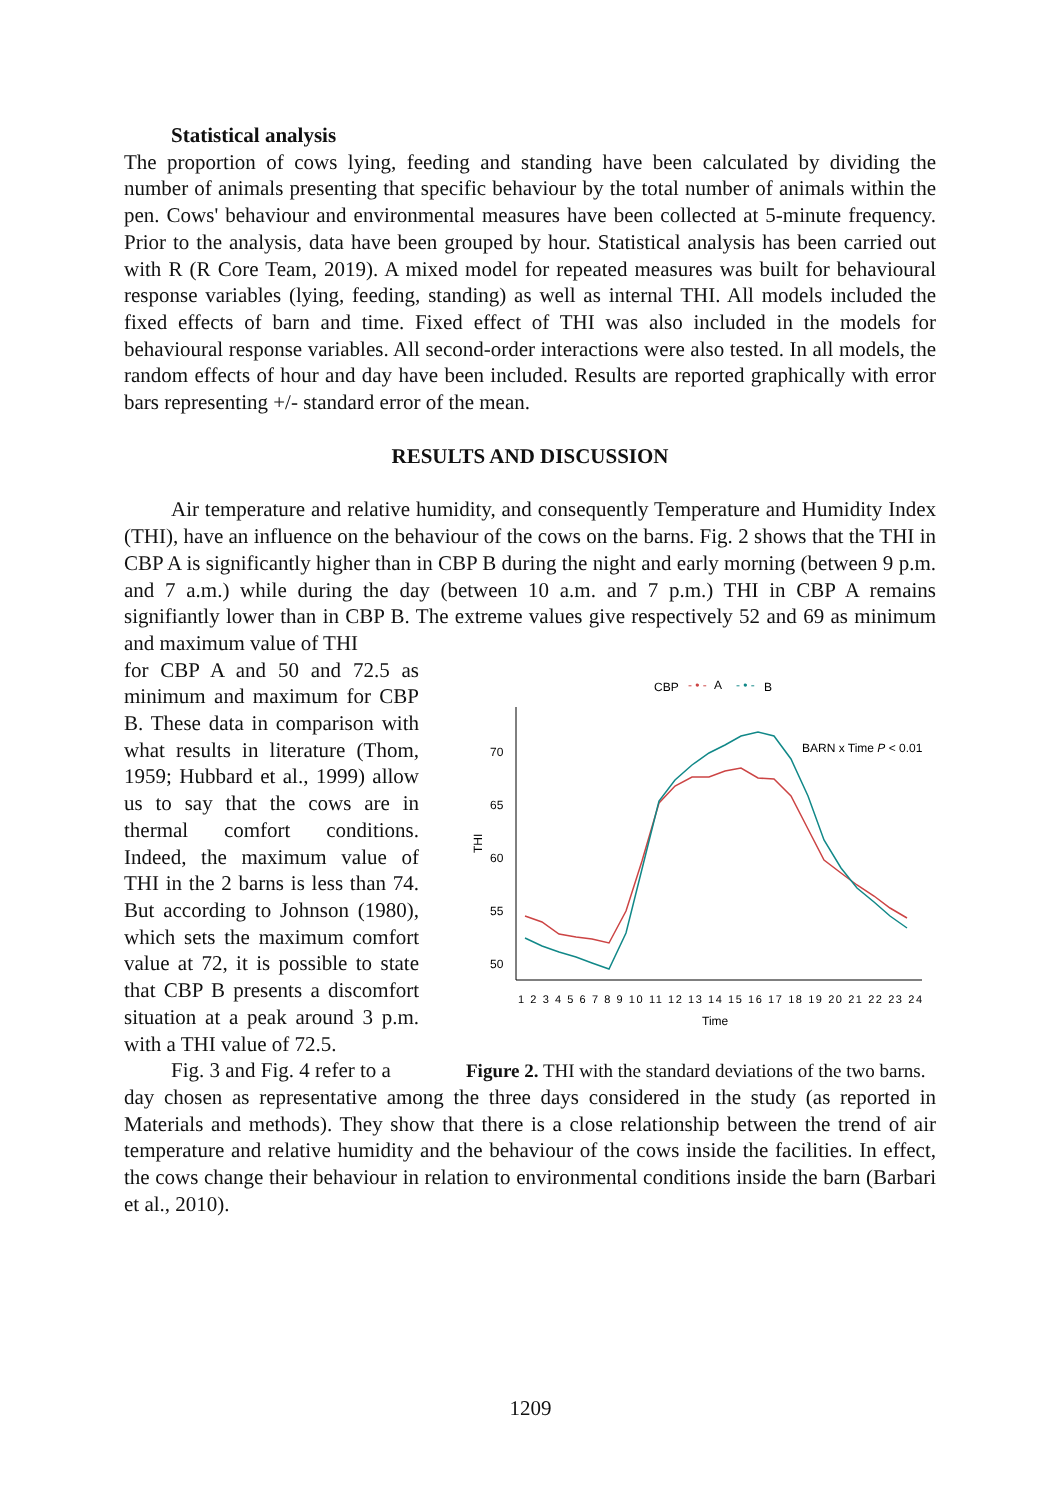Statistical analysis
The proportion of cows lying, feeding and standing have been calculated by dividing the number of animals presenting that specific behaviour by the total number of animals within the pen. Cows' behaviour and environmental measures have been collected at 5-minute frequency. Prior to the analysis, data have been grouped by hour. Statistical analysis has been carried out with R (R Core Team, 2019). A mixed model for repeated measures was built for behavioural response variables (lying, feeding, standing) as well as internal THI. All models included the fixed effects of barn and time. Fixed effect of THI was also included in the models for behavioural response variables. All second-order interactions were also tested. In all models, the random effects of hour and day have been included. Results are reported graphically with error bars representing +/- standard error of the mean.
RESULTS AND DISCUSSION
Air temperature and relative humidity, and consequently Temperature and Humidity Index (THI), have an influence on the behaviour of the cows on the barns. Fig. 2 shows that the THI in CBP A is significantly higher than in CBP B during the night and early morning (between 9 p.m. and 7 a.m.) while during the day (between 10 a.m. and 7 p.m.) THI in CBP A remains signifiantly lower than in CBP B. The extreme values give respectively 52 and 69 as minimum and maximum value of THI
for CBP A and 50 and 72.5 as minimum and maximum for CBP B. These data in comparison with what results in literature (Thom, 1959; Hubbard et al., 1999) allow us to say that the cows are in thermal comfort conditions. Indeed, the maximum value of THI in the 2 barns is less than 74. But according to Johnson (1980), which sets the maximum comfort value at 72, it is possible to state that CBP B presents a discomfort situation at a peak around 3 p.m. with a THI value of 72.5.
Fig. 3 and Fig. 4 refer to a
CBP
- • -
A
- • -
B
70
65
60
55
50
THI
BARN x Time P < 0.01
1 2 3 4 5 6 7 8 9 10 11 12 13 14 15 16 17 18 19 20 21 22 23 24
Time
Figure 2. THI with the standard deviations of the two barns.
day chosen as representative among the three days considered in the study (as reported in Materials and methods). They show that there is a close relationship between the trend of air temperature and relative humidity and the behaviour of the cows inside the facilities. In effect, the cows change their behaviour in relation to environmental conditions inside the barn (Barbari et al., 2010).
1209